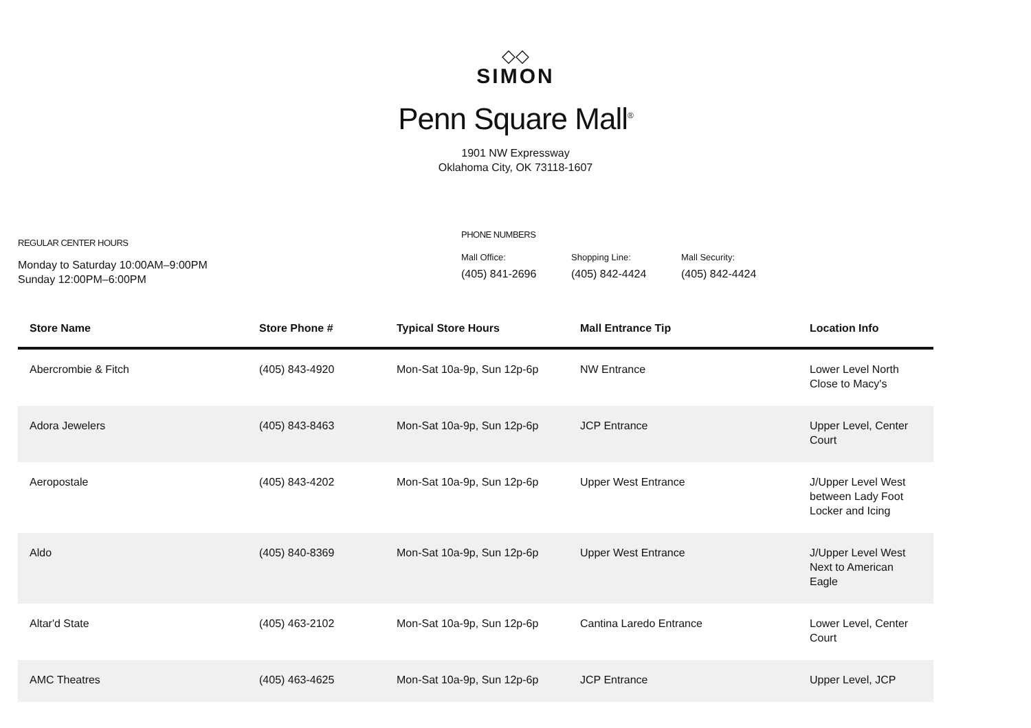◇◇
SIMON
Penn Square Mall<sup>®</sup>
1901 NW Expressway
Oklahoma City, OK 73118-1607
REGULAR CENTER HOURS
Monday to Saturday 10:00AM–9:00PM
Sunday 12:00PM–6:00PM
PHONE NUMBERS
Mall Office:
(405) 841-2696
Shopping Line:
(405) 842-4424
Mall Security:
(405) 842-4424
| Store Name | Store Phone # | Typical Store Hours | Mall Entrance Tip | Location Info |
| --- | --- | --- | --- | --- |
| Abercrombie & Fitch | (405) 843-4920 | Mon-Sat 10a-9p, Sun 12p-6p | NW Entrance | Lower Level North Close to Macy's |
| Adora Jewelers | (405) 843-8463 | Mon-Sat 10a-9p, Sun 12p-6p | JCP Entrance | Upper Level, Center Court |
| Aeropostale | (405) 843-4202 | Mon-Sat 10a-9p, Sun 12p-6p | Upper West Entrance | J/Upper Level West between Lady Foot Locker and Icing |
| Aldo | (405) 840-8369 | Mon-Sat 10a-9p, Sun 12p-6p | Upper West Entrance | J/Upper Level West Next to American Eagle |
| Altar'd State | (405) 463-2102 | Mon-Sat 10a-9p, Sun 12p-6p | Cantina Laredo Entrance | Lower Level, Center Court |
| AMC Theatres | (405) 463-4625 | Mon-Sat 10a-9p, Sun 12p-6p | JCP Entrance | Upper Level, JCP |